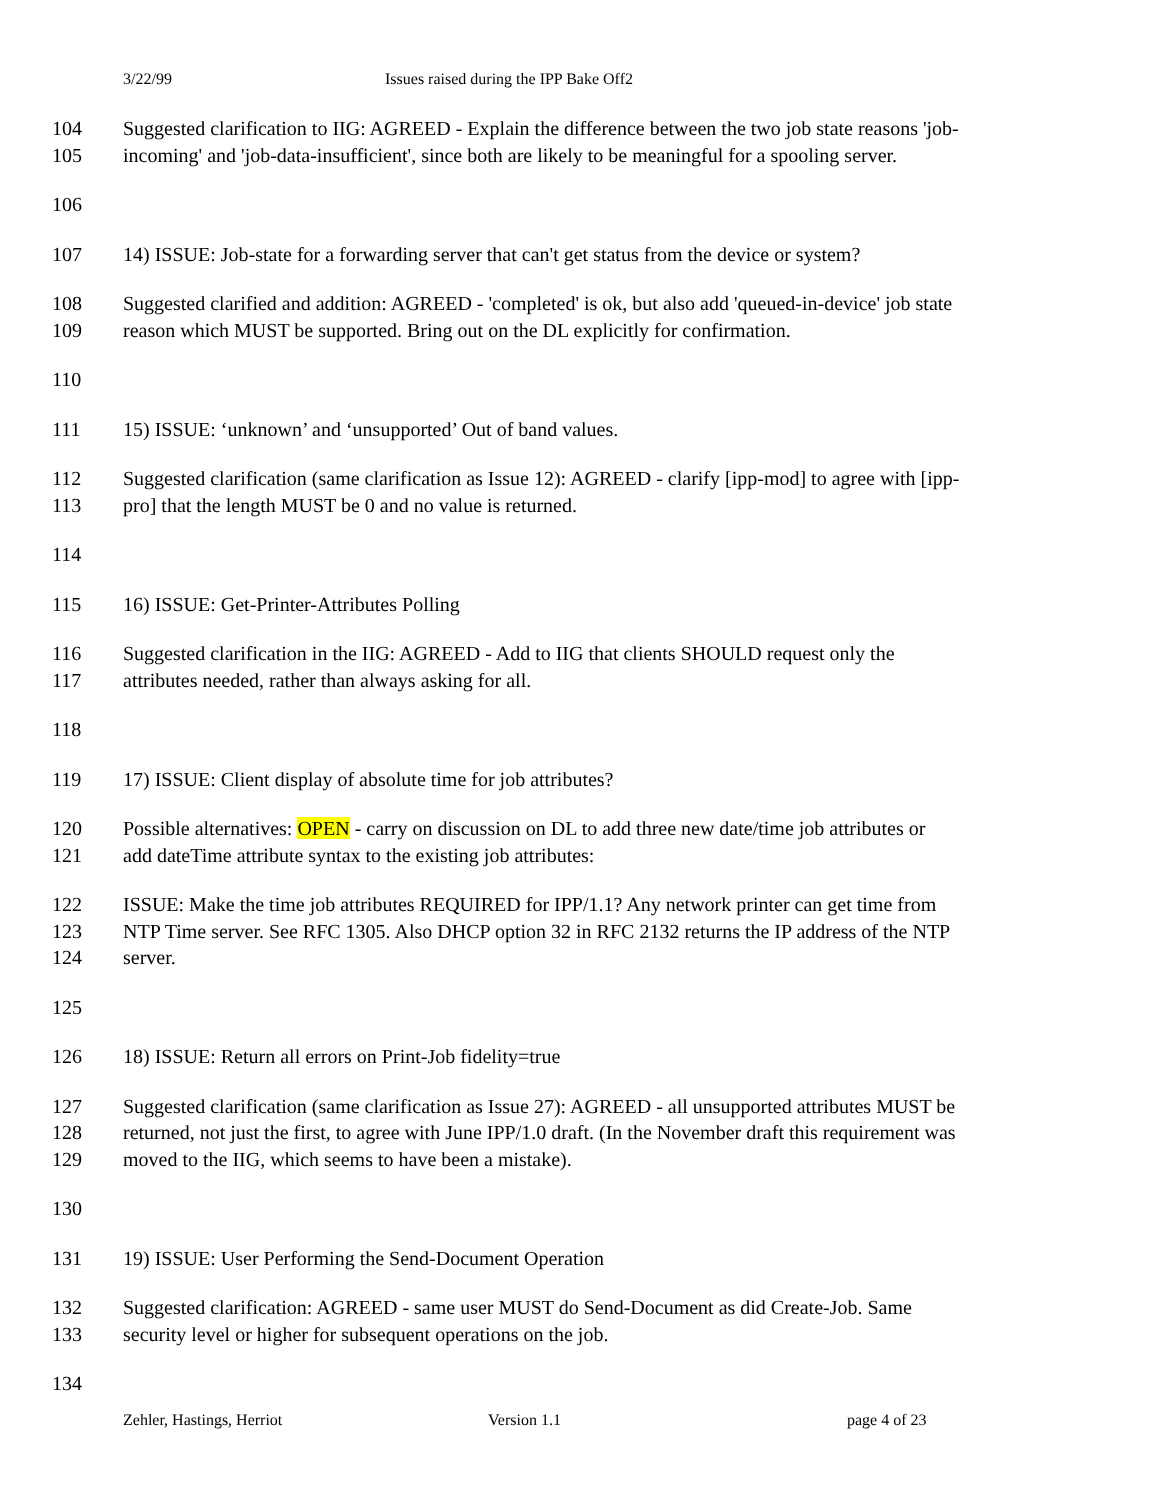3/22/99 Issues raised during the IPP Bake Off2
104 Suggested clarification to IIG: AGREED - Explain the difference between the two job state reasons 'job-
105 incoming' and 'job-data-insufficient', since both are likely to be meaningful for a spooling server.
106
107 14) ISSUE: Job-state for a forwarding server that can't get status from the device or system?
108 Suggested clarified and addition: AGREED - 'completed' is ok, but also add 'queued-in-device' job state
109 reason which MUST be supported. Bring out on the DL explicitly for confirmation.
110
111 15) ISSUE: ‘unknown’ and ‘unsupported’ Out of band values.
112 Suggested clarification (same clarification as Issue 12): AGREED - clarify [ipp-mod] to agree with [ipp-
113 pro] that the length MUST be 0 and no value is returned.
114
115 16) ISSUE: Get-Printer-Attributes Polling
116 Suggested clarification in the IIG: AGREED - Add to IIG that clients SHOULD request only the
117 attributes needed, rather than always asking for all.
118
119 17) ISSUE: Client display of absolute time for job attributes?
120 Possible alternatives: OPEN - carry on discussion on DL to add three new date/time job attributes or
121 add dateTime attribute syntax to the existing job attributes:
122 ISSUE: Make the time job attributes REQUIRED for IPP/1.1? Any network printer can get time from
123 NTP Time server. See RFC 1305. Also DHCP option 32 in RFC 2132 returns the IP address of the NTP
124 server.
125
126 18) ISSUE: Return all errors on Print-Job fidelity=true
127 Suggested clarification (same clarification as Issue 27): AGREED - all unsupported attributes MUST be
128 returned, not just the first, to agree with June IPP/1.0 draft. (In the November draft this requirement was
129 moved to the IIG, which seems to have been a mistake).
130
131 19) ISSUE: User Performing the Send-Document Operation
132 Suggested clarification: AGREED - same user MUST do Send-Document as did Create-Job. Same
133 security level or higher for subsequent operations on the job.
134
Zehler, Hastings, Herriot Version 1.1 page 4 of 23